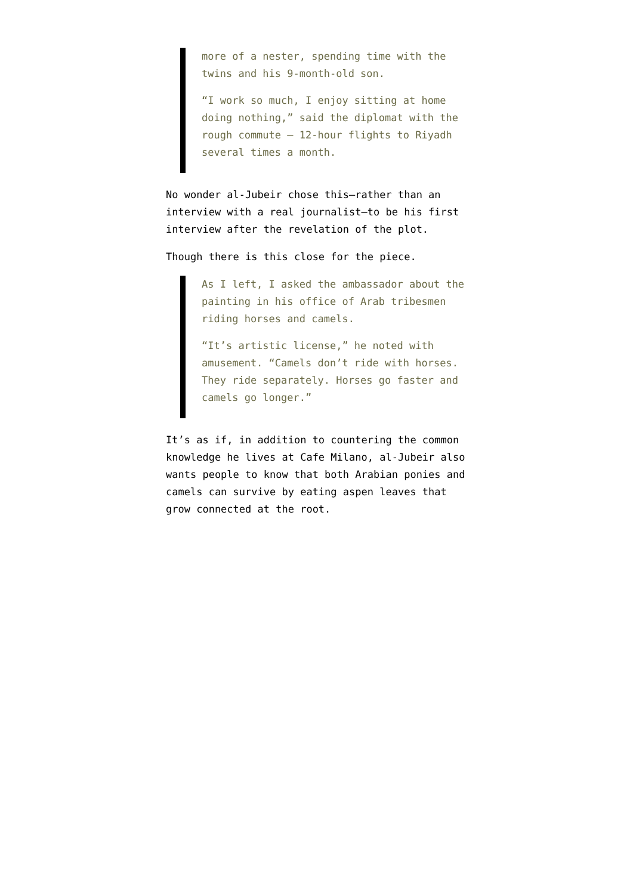more of a nester, spending time with the twins and his 9-month-old son.
“I work so much, I enjoy sitting at home doing nothing,” said the diplomat with the rough commute — 12-hour flights to Riyadh several times a month.
No wonder al-Jubeir chose this–rather than an interview with a real journalist–to be his first interview after the revelation of the plot.
Though there is this close for the piece.
As I left, I asked the ambassador about the painting in his office of Arab tribesmen riding horses and camels.
“It’s artistic license,” he noted with amusement. “Camels don’t ride with horses. They ride separately. Horses go faster and camels go longer.”
It’s as if, in addition to countering the common knowledge he lives at Cafe Milano, al-Jubeir also wants people to know that both Arabian ponies and camels can survive by eating aspen leaves that grow connected at the root.